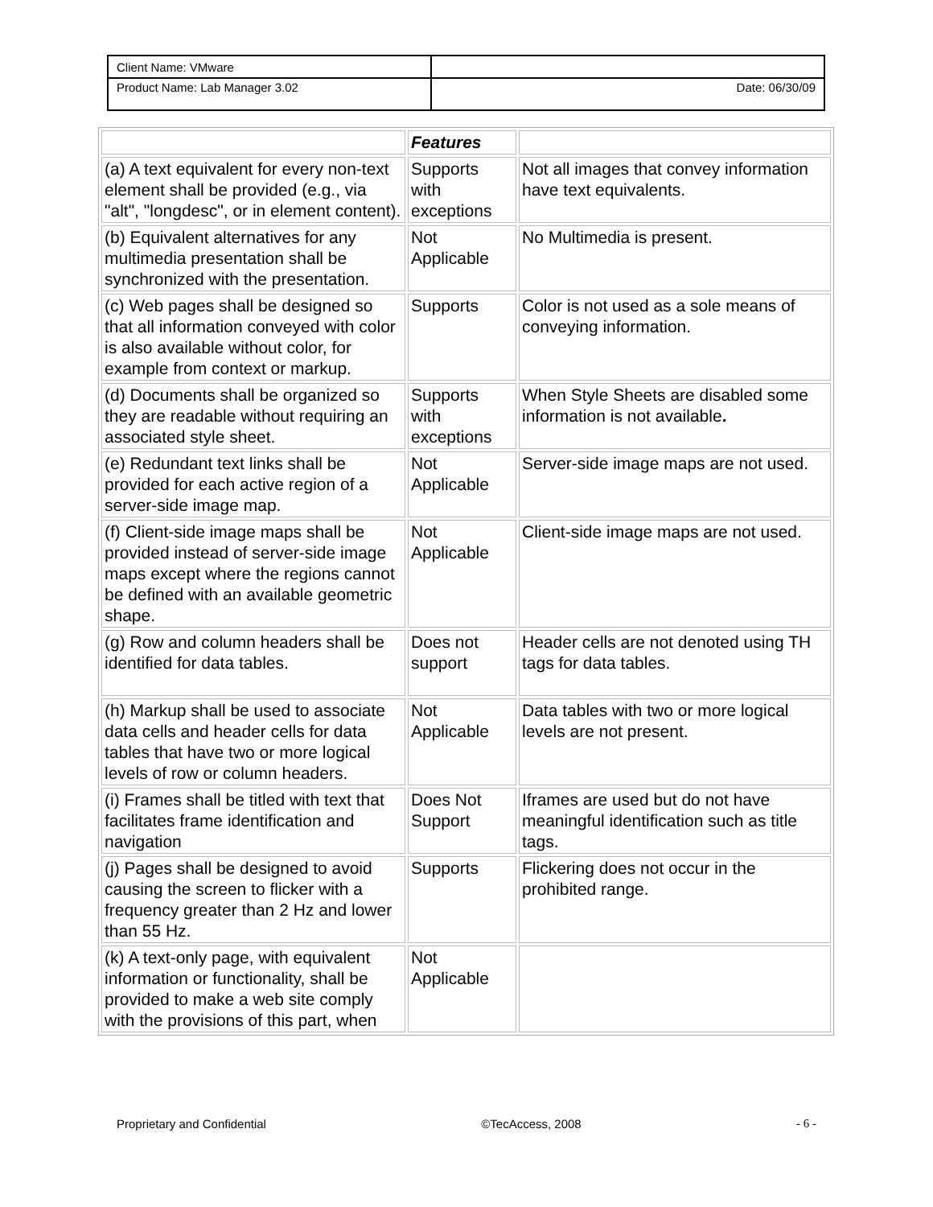| Client Name: VMware | |
| Product Name: Lab Manager 3.02 | Date: 06/30/09 |
| | Features | |
| --- | --- | --- |
| (a) A text equivalent for every non-text element shall be provided (e.g., via "alt", "longdesc", or in element content). | Supports with exceptions | Not all images that convey information have text equivalents. |
| (b) Equivalent alternatives for any multimedia presentation shall be synchronized with the presentation. | Not Applicable | No Multimedia is present. |
| (c) Web pages shall be designed so that all information conveyed with color is also available without color, for example from context or markup. | Supports | Color is not used as a sole means of conveying information. |
| (d) Documents shall be organized so they are readable without requiring an associated style sheet. | Supports with exceptions | When Style Sheets are disabled some information is not available . |
| (e) Redundant text links shall be provided for each active region of a server-side image map. | Not Applicable | Server-side image maps are not used. |
| (f) Client-side image maps shall be provided instead of server-side image maps except where the regions cannot be defined with an available geometric shape. | Not Applicable | Client-side image maps are not used. |
| (g) Row and column headers shall be identified for data tables. | Does not support | Header cells are not denoted using TH tags for data tables. |
| (h) Markup shall be used to associate data cells and header cells for data tables that have two or more logical levels of row or column headers. | Not Applicable | Data tables with two or more logical levels are not present. |
| (i) Frames shall be titled with text that facilitates frame identification and navigation | Does Not Support | Iframes are used but do not have meaningful identification such as title tags. |
| (j) Pages shall be designed to avoid causing the screen to flicker with a frequency greater than 2 Hz and lower than 55 Hz. | Supports | Flickering does not occur in the prohibited range. |
| (k) A text-only page, with equivalent information or functionality, shall be provided to make a web site comply with the provisions of this part, when | Not Applicable | |
Proprietary and Confidential ©TecAccess, 2008 - 6 -